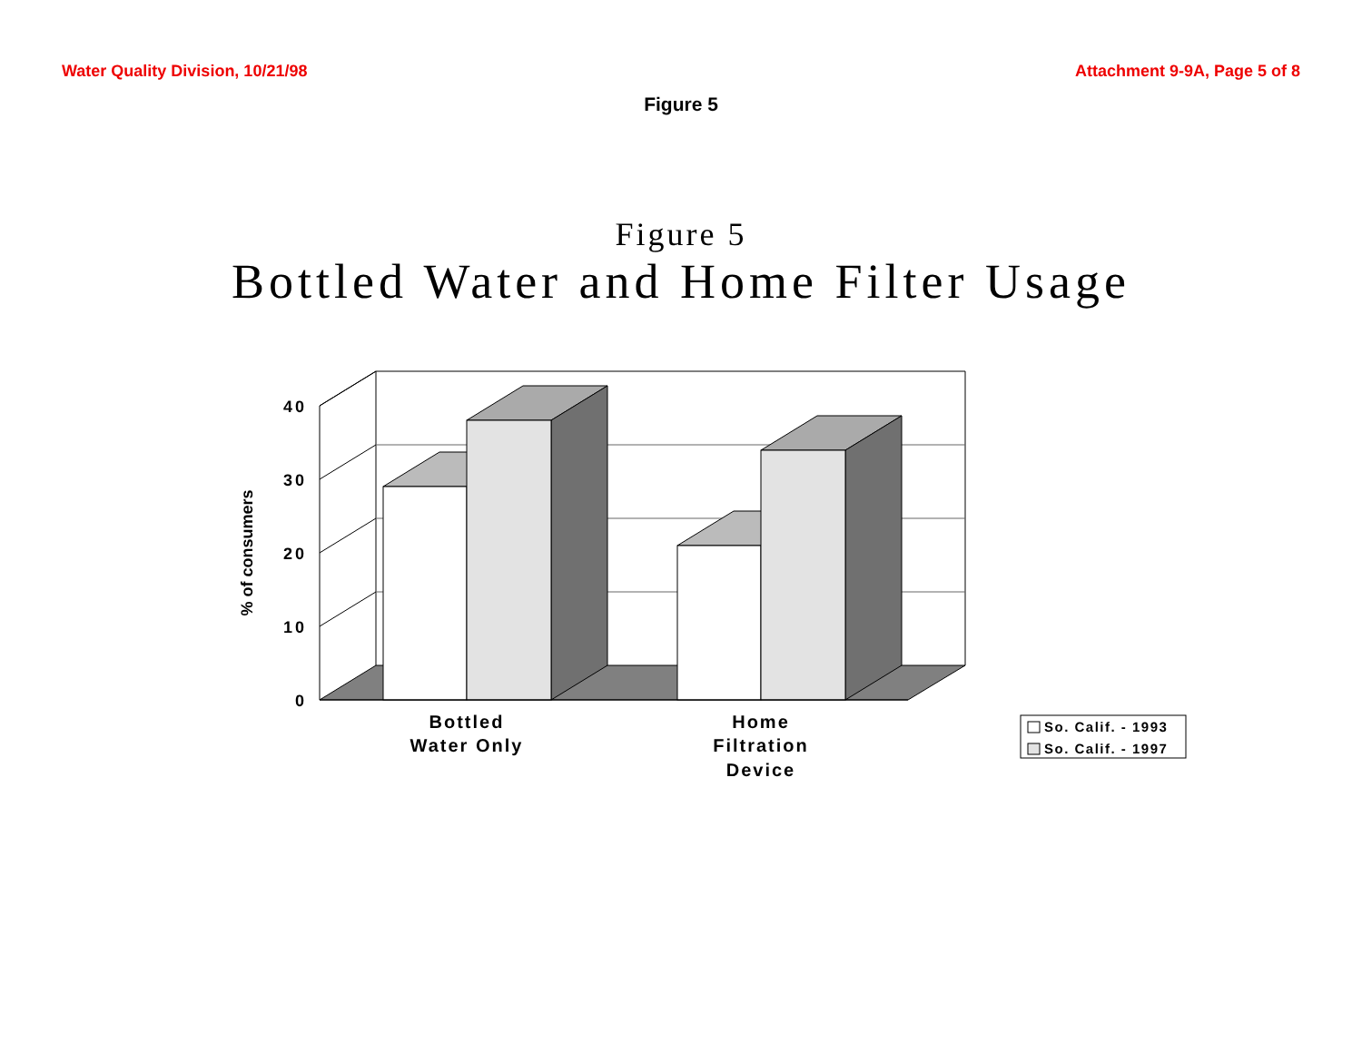Water Quality Division, 10/21/98 Attachment 9-9A, Page 5 of 8
Figure 5
Figure 5
Bottled Water and Home Filter Usage
40
30
20
10
0
% of consumers
Bottled
Water Only
Home
Filtration
Device
So. Calif. - 1993
So. Calif. - 1997